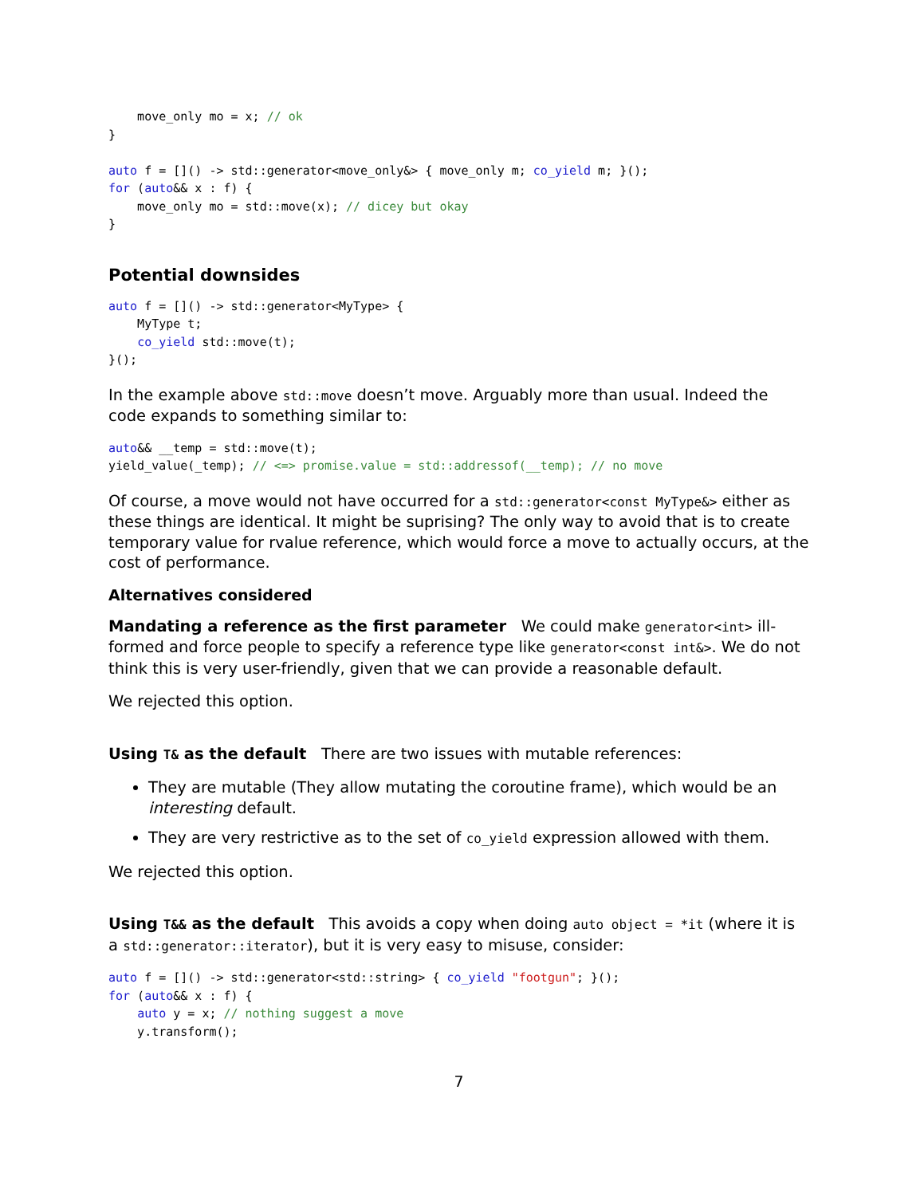move_only mo = x; // ok
}

auto f = []() -> std::generator<move_only&> { move_only m; co_yield m; }();
for (auto&& x : f) {
    move_only mo = std::move(x); // dicey but okay
}
Potential downsides
auto f = []() -> std::generator<MyType> {
    MyType t;
    co_yield std::move(t);
}();
In the example above std::move doesn’t move. Arguably more than usual. Indeed the code expands to something similar to:
auto&& __temp = std::move(t);
yield_value(_temp); // <=> promise.value = std::addressof(__temp); // no move
Of course, a move would not have occurred for a std::generator<const MyType&> either as these things are identical. It might be suprising? The only way to avoid that is to create temporary value for rvalue reference, which would force a move to actually occurs, at the cost of performance.
Alternatives considered
Mandating a reference as the first parameter We could make generator<int> ill-formed and force people to specify a reference type like generator<const int&>. We do not think this is very user-friendly, given that we can provide a reasonable default.
We rejected this option.
Using T& as the default There are two issues with mutable references:
They are mutable (They allow mutating the coroutine frame), which would be an interesting default.
They are very restrictive as to the set of co_yield expression allowed with them.
We rejected this option.
Using T&& as the default This avoids a copy when doing auto object = *it (where it is a std::generator::iterator), but it is very easy to misuse, consider:
auto f = []() -> std::generator<std::string> { co_yield "footgun"; }();
for (auto&& x : f) {
    auto y = x; // nothing suggest a move
    y.transform();
7